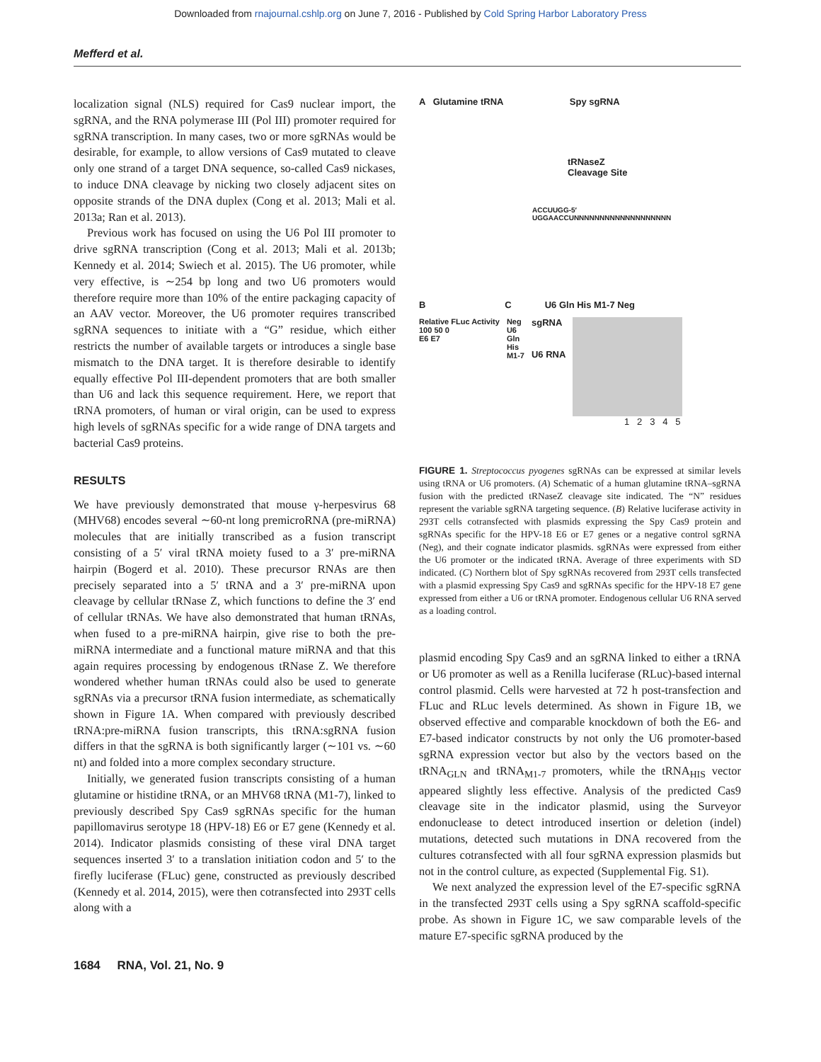Downloaded from rnajournal.cshlp.org on June 7, 2016 - Published by Cold Spring Harbor Laboratory Press
Mefferd et al.
localization signal (NLS) required for Cas9 nuclear import, the sgRNA, and the RNA polymerase III (Pol III) promoter required for sgRNA transcription. In many cases, two or more sgRNAs would be desirable, for example, to allow versions of Cas9 mutated to cleave only one strand of a target DNA sequence, so-called Cas9 nickases, to induce DNA cleavage by nicking two closely adjacent sites on opposite strands of the DNA duplex (Cong et al. 2013; Mali et al. 2013a; Ran et al. 2013).
Previous work has focused on using the U6 Pol III promoter to drive sgRNA transcription (Cong et al. 2013; Mali et al. 2013b; Kennedy et al. 2014; Swiech et al. 2015). The U6 promoter, while very effective, is ∼254 bp long and two U6 promoters would therefore require more than 10% of the entire packaging capacity of an AAV vector. Moreover, the U6 promoter requires transcribed sgRNA sequences to initiate with a “G” residue, which either restricts the number of available targets or introduces a single base mismatch to the DNA target. It is therefore desirable to identify equally effective Pol III-dependent promoters that are both smaller than U6 and lack this sequence requirement. Here, we report that tRNA promoters, of human or viral origin, can be used to express high levels of sgRNAs specific for a wide range of DNA targets and bacterial Cas9 proteins.
RESULTS
We have previously demonstrated that mouse γ-herpesvirus 68 (MHV68) encodes several ∼60-nt long premicroRNA (pre-miRNA) molecules that are initially transcribed as a fusion transcript consisting of a 5′ viral tRNA moiety fused to a 3′ pre-miRNA hairpin (Bogerd et al. 2010). These precursor RNAs are then precisely separated into a 5′ tRNA and a 3′ pre-miRNA upon cleavage by cellular tRNase Z, which functions to define the 3′ end of cellular tRNAs. We have also demonstrated that human tRNAs, when fused to a pre-miRNA hairpin, give rise to both the pre-miRNA intermediate and a functional mature miRNA and that this again requires processing by endogenous tRNase Z. We therefore wondered whether human tRNAs could also be used to generate sgRNAs via a precursor tRNA fusion intermediate, as schematically shown in Figure 1A. When compared with previously described tRNA:pre-miRNA fusion transcripts, this tRNA:sgRNA fusion differs in that the sgRNA is both significantly larger (∼101 vs. ∼60 nt) and folded into a more complex secondary structure.
Initially, we generated fusion transcripts consisting of a human glutamine or histidine tRNA, or an MHV68 tRNA (M1-7), linked to previously described Spy Cas9 sgRNAs specific for the human papillomavirus serotype 18 (HPV-18) E6 or E7 gene (Kennedy et al. 2014). Indicator plasmids consisting of these viral DNA target sequences inserted 3′ to a translation initiation codon and 5′ to the firefly luciferase (FLuc) gene, constructed as previously described (Kennedy et al. 2014, 2015), were then cotransfected into 293T cells along with a
A Glutamine tRNA Spy sgRNA
tRNaseZ
Cleavage Site
ACCUUGG-5′
UGGAACCUNNNNNNNNNNNNNNNNNNN
B C U6 Gln His M1-7 Neg
Relative FLuc Activity
100 50 0
E6 E7
Neg
U6
Gln
His
M1-7
sgRNA
U6 RNA
1 2 3 4 5
FIGURE 1. Streptococcus pyogenes sgRNAs can be expressed at similar levels using tRNA or U6 promoters. (A) Schematic of a human glutamine tRNA–sgRNA fusion with the predicted tRNaseZ cleavage site indicated. The “N” residues represent the variable sgRNA targeting sequence. (B) Relative luciferase activity in 293T cells cotransfected with plasmids expressing the Spy Cas9 protein and sgRNAs specific for the HPV-18 E6 or E7 genes or a negative control sgRNA (Neg), and their cognate indicator plasmids. sgRNAs were expressed from either the U6 promoter or the indicated tRNA. Average of three experiments with SD indicated. (C) Northern blot of Spy sgRNAs recovered from 293T cells transfected with a plasmid expressing Spy Cas9 and sgRNAs specific for the HPV-18 E7 gene expressed from either a U6 or tRNA promoter. Endogenous cellular U6 RNA served as a loading control.
plasmid encoding Spy Cas9 and an sgRNA linked to either a tRNA or U6 promoter as well as a Renilla luciferase (RLuc)-based internal control plasmid. Cells were harvested at 72 h post-transfection and FLuc and RLuc levels determined. As shown in Figure 1B, we observed effective and comparable knockdown of both the E6- and E7-based indicator constructs by not only the U6 promoter-based sgRNA expression vector but also by the vectors based on the tRNA<sub>GLN</sub> and tRNA<sub>M1-7</sub> promoters, while the tRNA<sub>HIS</sub> vector appeared slightly less effective. Analysis of the predicted Cas9 cleavage site in the indicator plasmid, using the Surveyor endonuclease to detect introduced insertion or deletion (indel) mutations, detected such mutations in DNA recovered from the cultures cotransfected with all four sgRNA expression plasmids but not in the control culture, as expected (Supplemental Fig. S1).
We next analyzed the expression level of the E7-specific sgRNA in the transfected 293T cells using a Spy sgRNA scaffold-specific probe. As shown in Figure 1C, we saw comparable levels of the mature E7-specific sgRNA produced by the
1684 RNA, Vol. 21, No. 9